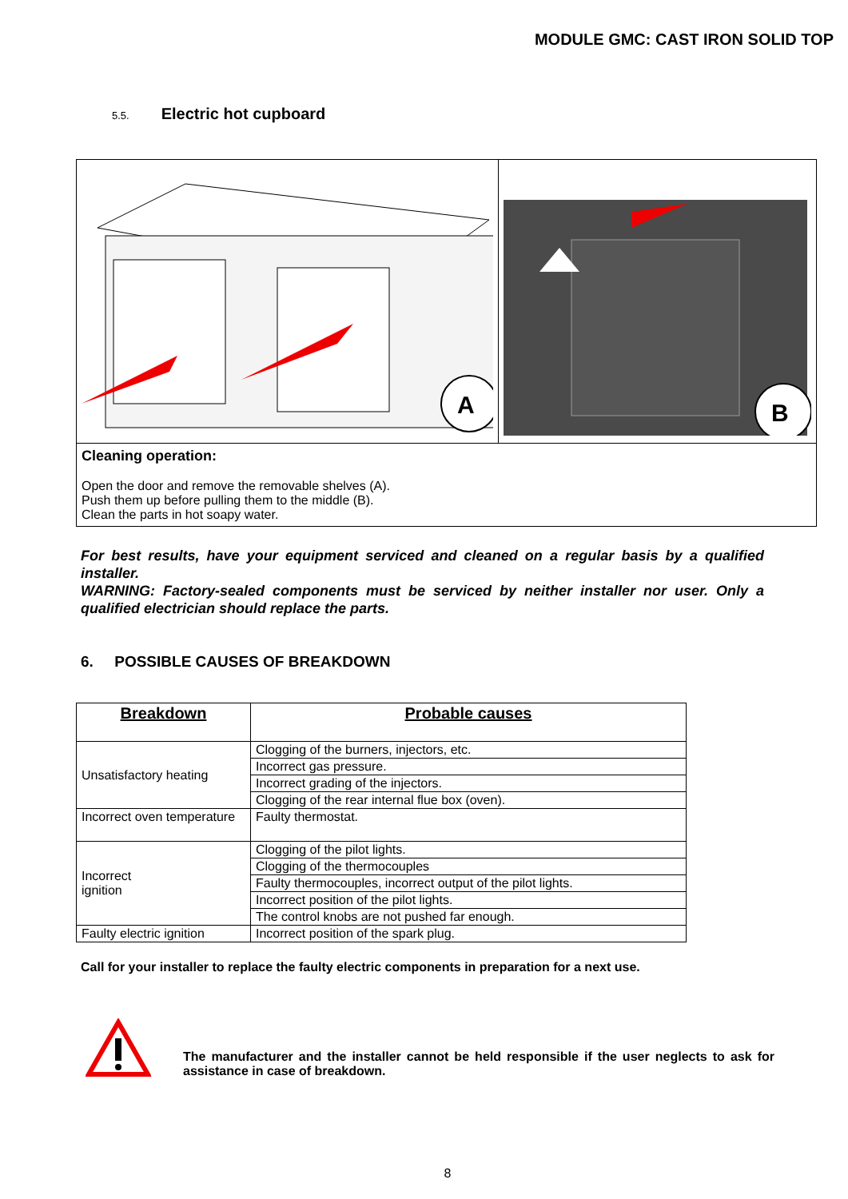MODULE GMC: CAST IRON SOLID TOP
5.5. Electric hot cupboard
| A | B |
| Cleaning operation: Open the door and remove the removable shelves (A). Push them up before pulling them to the middle (B). Clean the parts in hot soapy water. | |
For best results, have your equipment serviced and cleaned on a regular basis by a qualified installer.
WARNING: Factory-sealed components must be serviced by neither installer nor user. Only a qualified electrician should replace the parts.
6. POSSIBLE CAUSES OF BREAKDOWN
| Breakdown | Probable causes |
| --- | --- |
| Unsatisfactory heating | Clogging of the burners, injectors, etc. |
| | Incorrect gas pressure. |
| | Incorrect grading of the injectors. |
| | Clogging of the rear internal flue box (oven). |
| Incorrect oven temperature | Faulty thermostat. |
| Incorrect ignition | Clogging of the pilot lights. |
| | Clogging of the thermocouples |
| | Faulty thermocouples, incorrect output of the pilot lights. |
| | Incorrect position of the pilot lights. |
| | The control knobs are not pushed far enough. |
| Faulty electric ignition | Incorrect position of the spark plug. |
Call for your installer to replace the faulty electric components in preparation for a next use.
The manufacturer and the installer cannot be held responsible if the user neglects to ask for assistance in case of breakdown.
8